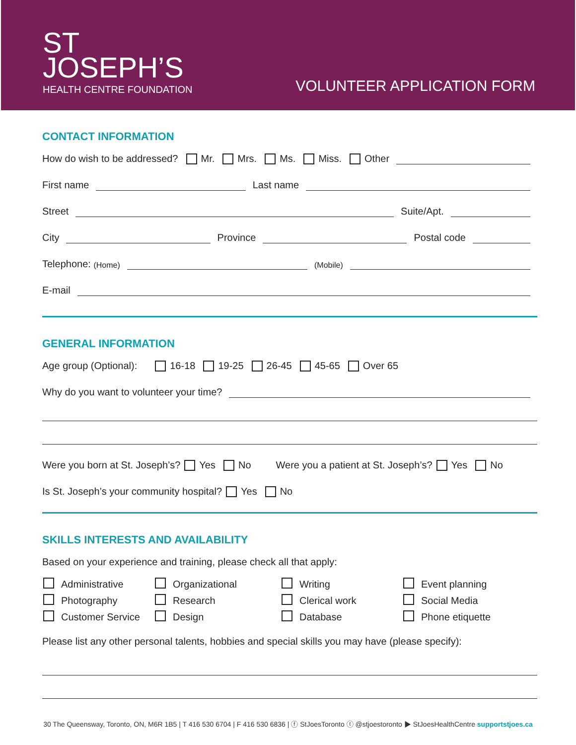ST
JOSEPH’S
HEALTH CENTRE FOUNDATION
VOLUNTEER APPLICATION FORM
CONTACT INFORMATION
How do wish to be addressed? Mr. Mrs. Ms. Miss. Other
First name Last name
Street Suite/Apt.
City Province Postal code
Telephone: (Home) (Mobile)
E-mail
GENERAL INFORMATION
Age group (Optional): 16-18 19-25 26-45 45-65 Over 65
Why do you want to volunteer your time?
Were you born at St. Joseph’s? Yes No Were you a patient at St. Joseph’s? Yes No
Is St. Joseph’s your community hospital? Yes No
SKILLS INTERESTS AND AVAILABILITY
Based on your experience and training, please check all that apply:
Administrative
Organizational
Writing
Event planning
Photography
Research
Clerical work
Social Media
Customer Service
Design
Database
Phone etiquette
Please list any other personal talents, hobbies and special skills you may have (please specify):
30 The Queensway, Toronto, ON, M6R 1B5 | T 416 530 6704 | F 416 530 6836 | ⓕ StJoesToronto ⓣ @stjoestoronto ▶ StJoesHealthCentre supportstjoes.ca